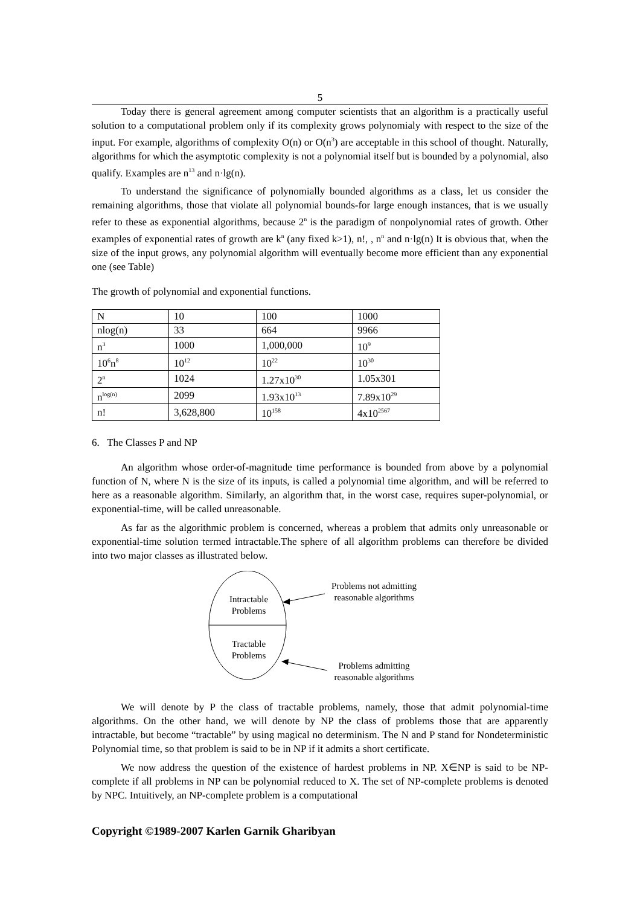5
Today there is general agreement among computer scientists that an algorithm is a practically useful solution to a computational problem only if its complexity grows polynomialy with respect to the size of the input. For example, algorithms of complexity O(n) or O(n<sup>3</sup>) are acceptable in this school of thought. Naturally, algorithms for which the asymptotic complexity is not a polynomial itself but is bounded by a polynomial, also qualify. Examples are n<sup>13</sup> and n·lg(n).
To understand the significance of polynomially bounded algorithms as a class, let us consider the remaining algorithms, those that violate all polynomial bounds-for large enough instances, that is we usually refer to these as exponential algorithms, because 2<sup>n</sup> is the paradigm of nonpolynomial rates of growth. Other examples of exponential rates of growth are k<sup>n</sup> (any fixed k>1), n!, , n<sup>n</sup> and n·lg(n) It is obvious that, when the size of the input grows, any polynomial algorithm will eventually become more efficient than any exponential one (see Table)
The growth of polynomial and exponential functions.
| N | 10 | 100 | 1000 |
| nlog(n) | 33 | 664 | 9966 |
| n<sup>3</sup> | 1000 | 1,000,000 | 10<sup>9</sup> |
| 10<sup>6</sup>n<sup>8</sup> | 10<sup>12</sup> | 10<sup>22</sup> | 10<sup>30</sup> |
| 2<sup>n</sup> | 1024 | 1.27x10<sup>30</sup> | 1.05x301 |
| n<sup>log(n)</sup> | 2099 | 1.93x10<sup>13</sup> | 7.89x10<sup>29</sup> |
| n! | 3,628,800 | 10<sup>158</sup> | 4x10<sup>2567</sup> |
6. The Classes P and NP
An algorithm whose order-of-magnitude time performance is bounded from above by a polynomial function of N, where N is the size of its inputs, is called a polynomial time algorithm, and will be referred to here as a reasonable algorithm. Similarly, an algorithm that, in the worst case, requires super-polynomial, or exponential-time, will be called unreasonable.
As far as the algorithmic problem is concerned, whereas a problem that admits only unreasonable or exponential-time solution termed intractable.The sphere of all algorithm problems can therefore be divided into two major classes as illustrated below.
Intractable
Problems
Tractable
Problems
Problems not admitting
reasonable algorithms
Problems admitting
reasonable algorithms
We will denote by P the class of tractable problems, namely, those that admit polynomial-time algorithms. On the other hand, we will denote by NP the class of problems those that are apparently intractable, but become “tractable” by using magical no determinism. The N and P stand for Nondeterministic Polynomial time, so that problem is said to be in NP if it admits a short certificate.
We now address the question of the existence of hardest problems in NP. X∈NP is said to be NP-complete if all problems in NP can be polynomial reduced to X. The set of NP-complete problems is denoted by NPC. Intuitively, an NP-complete problem is a computational
Copyright ©1989-2007 Karlen Garnik Gharibyan